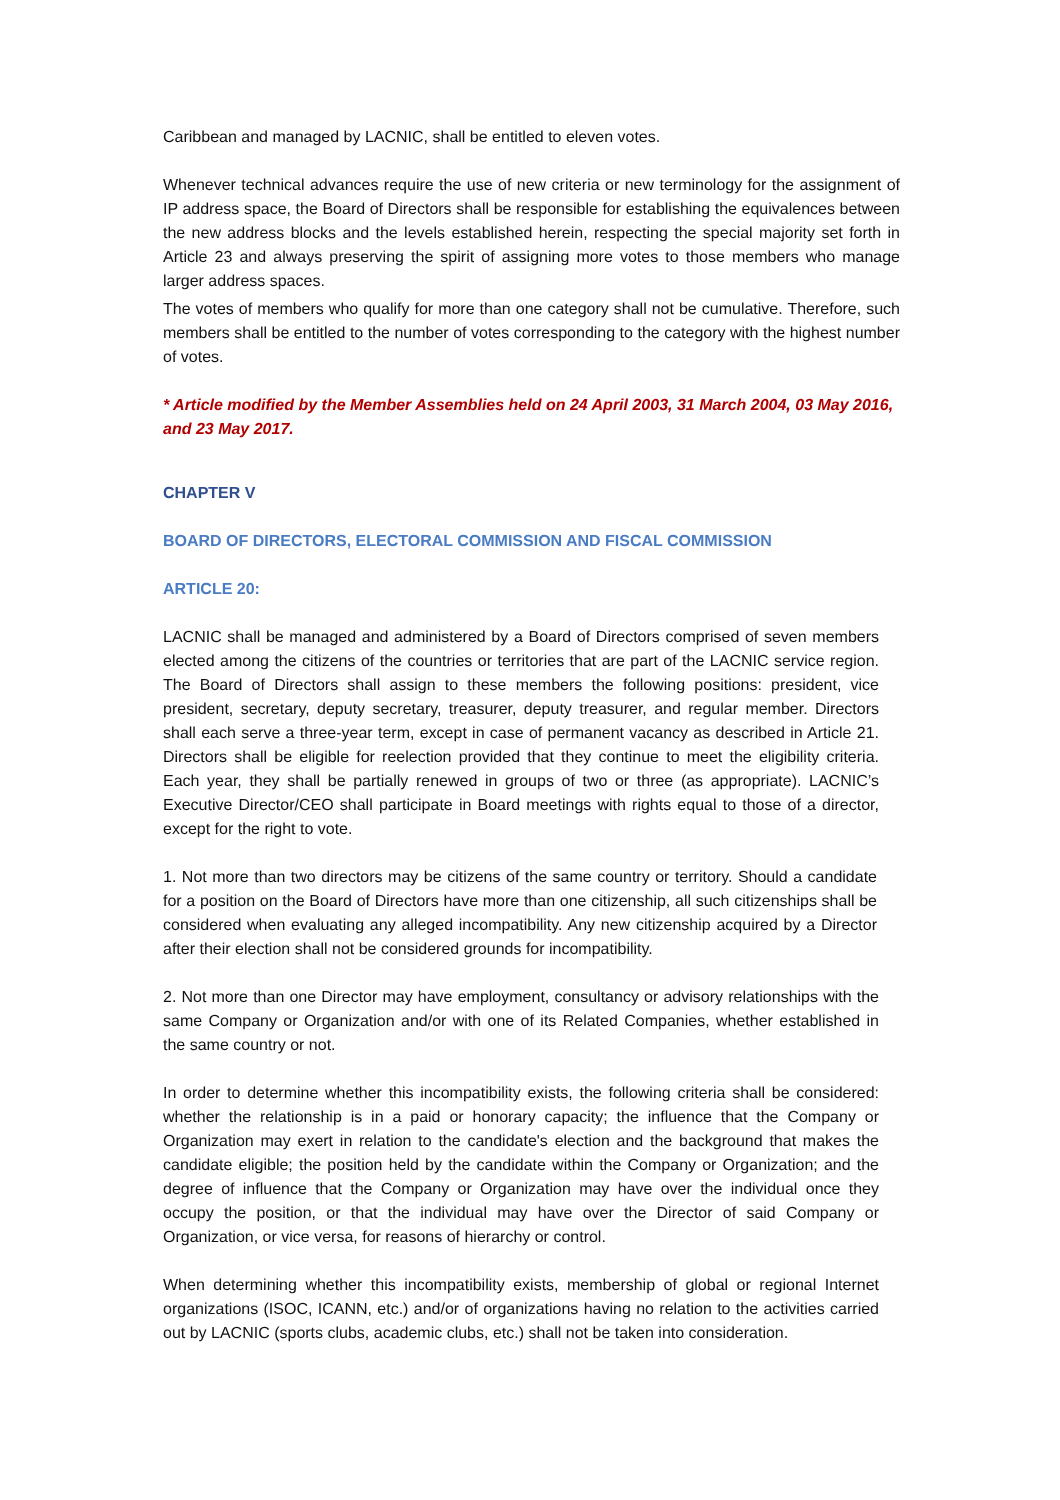Caribbean and managed by LACNIC, shall be entitled to eleven votes.
Whenever technical advances require the use of new criteria or new terminology for the assignment of IP address space, the Board of Directors shall be responsible for establishing the equivalences between the new address blocks and the levels established herein, respecting the special majority set forth in Article 23 and always preserving the spirit of assigning more votes to those members who manage larger address spaces.
The votes of members who qualify for more than one category shall not be cumulative. Therefore, such members shall be entitled to the number of votes corresponding to the category with the highest number of votes.
* Article modified by the Member Assemblies held on 24 April 2003, 31 March 2004, 03 May 2016, and 23 May 2017.
CHAPTER V
BOARD OF DIRECTORS, ELECTORAL COMMISSION AND FISCAL COMMISSION
ARTICLE 20:
LACNIC shall be managed and administered by a Board of Directors comprised of seven members elected among the citizens of the countries or territories that are part of the LACNIC service region. The Board of Directors shall assign to these members the following positions: president, vice president, secretary, deputy secretary, treasurer, deputy treasurer, and regular member. Directors shall each serve a three-year term, except in case of permanent vacancy as described in Article 21. Directors shall be eligible for reelection provided that they continue to meet the eligibility criteria. Each year, they shall be partially renewed in groups of two or three (as appropriate). LACNIC’s Executive Director/CEO shall participate in Board meetings with rights equal to those of a director, except for the right to vote.
1. Not more than two directors may be citizens of the same country or territory. Should a candidate for a position on the Board of Directors have more than one citizenship, all such citizenships shall be considered when evaluating any alleged incompatibility. Any new citizenship acquired by a Director after their election shall not be considered grounds for incompatibility.
2. Not more than one Director may have employment, consultancy or advisory relationships with the same Company or Organization and/or with one of its Related Companies, whether established in the same country or not.
In order to determine whether this incompatibility exists, the following criteria shall be considered: whether the relationship is in a paid or honorary capacity; the influence that the Company or Organization may exert in relation to the candidate's election and the background that makes the candidate eligible; the position held by the candidate within the Company or Organization; and the degree of influence that the Company or Organization may have over the individual once they occupy the position, or that the individual may have over the Director of said Company or Organization, or vice versa, for reasons of hierarchy or control.
When determining whether this incompatibility exists, membership of global or regional Internet organizations (ISOC, ICANN, etc.) and/or of organizations having no relation to the activities carried out by LACNIC (sports clubs, academic clubs, etc.) shall not be taken into consideration.